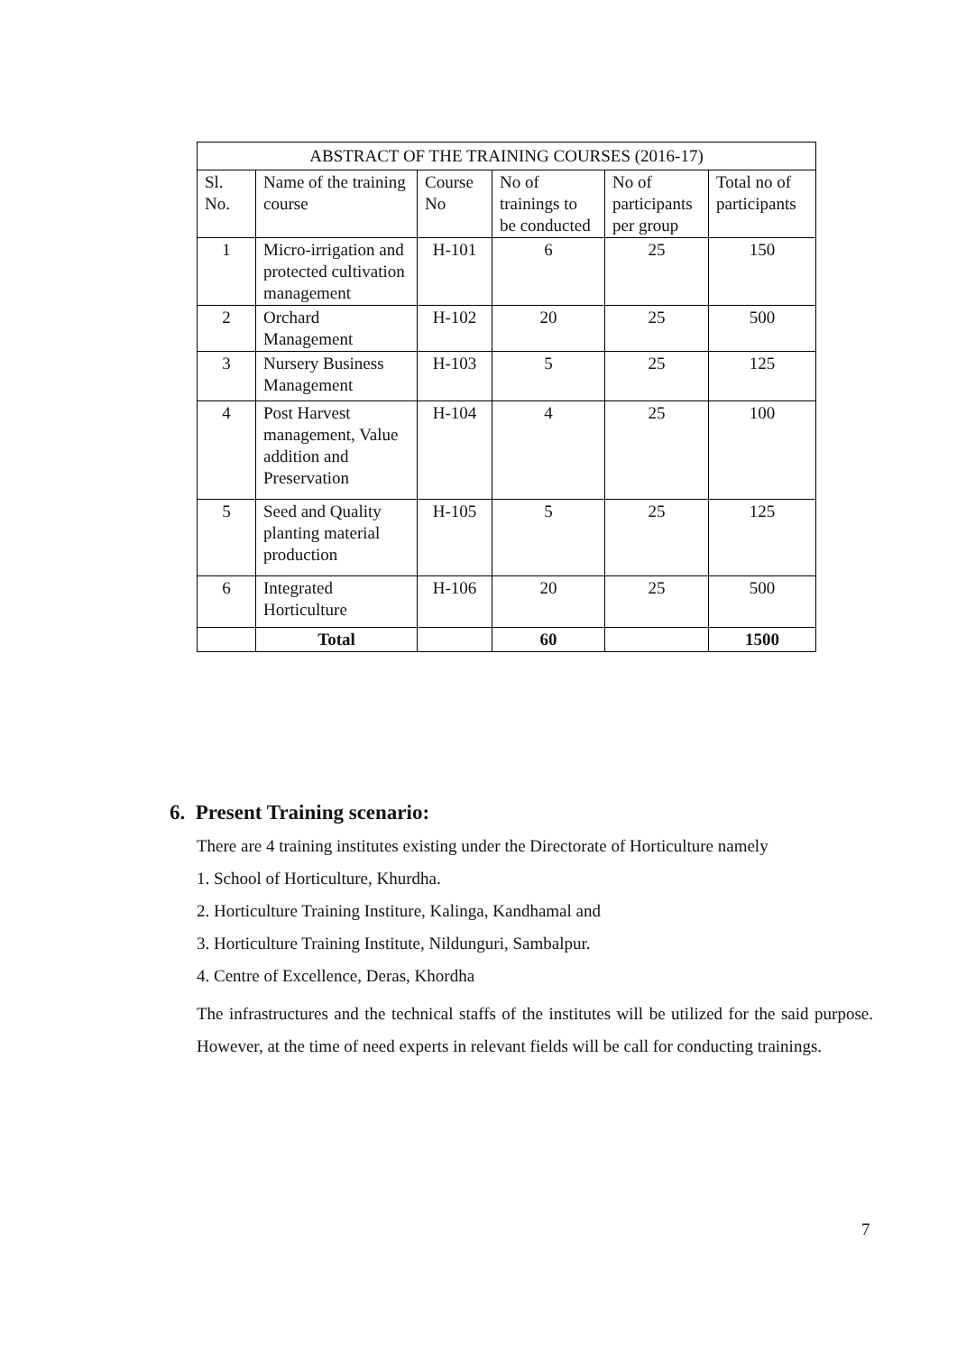| ABSTRACT OF THE TRAINING COURSES (2016-17) | | | | | |
| --- | --- | --- | --- | --- | --- |
| Sl. No. | Name of the training course | Course No | No of trainings to be conducted | No of participants per group | Total no of participants |
| 1 | Micro-irrigation and protected cultivation management | H-101 | 6 | 25 | 150 |
| 2 | Orchard Management | H-102 | 20 | 25 | 500 |
| 3 | Nursery Business Management | H-103 | 5 | 25 | 125 |
| 4 | Post Harvest management, Value addition and Preservation | H-104 | 4 | 25 | 100 |
| 5 | Seed and Quality planting material production | H-105 | 5 | 25 | 125 |
| 6 | Integrated Horticulture | H-106 | 20 | 25 | 500 |
| | Total | | 60 | | 1500 |
6. Present Training scenario:
There are 4 training institutes existing under the Directorate of Horticulture namely
1. School of Horticulture, Khurdha.
2. Horticulture Training Institure, Kalinga, Kandhamal and
3. Horticulture Training Institute, Nildunguri, Sambalpur.
4. Centre of Excellence, Deras, Khordha
The infrastructures and the technical staffs of the institutes will be utilized for the said purpose. However, at the time of need experts in relevant fields will be call for conducting trainings.
7